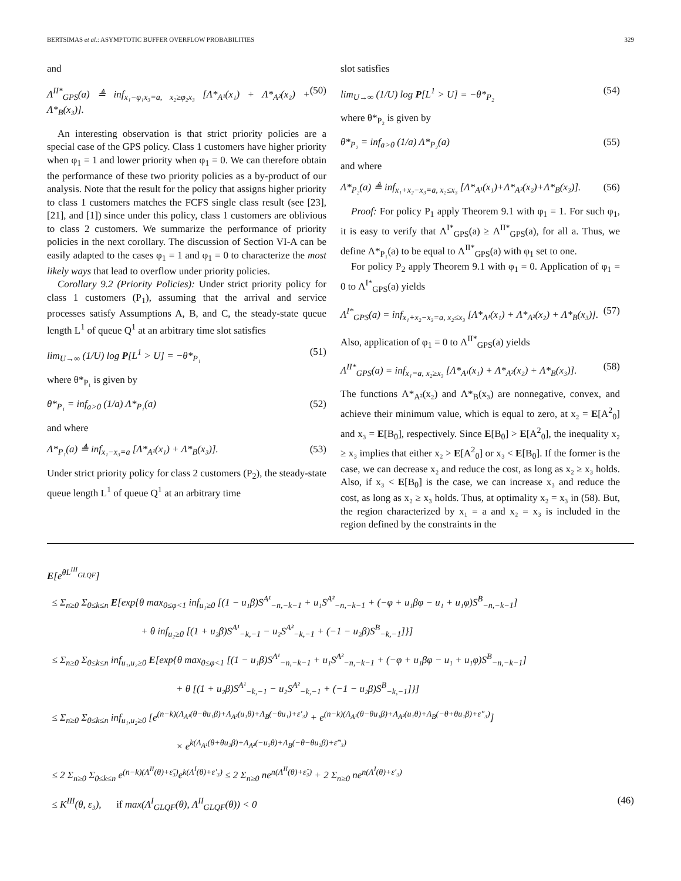BERTSIMAS et al.: ASYMPTOTIC BUFFER OVERFLOW PROBABILITIES 329
and
Λ<sup>II*</sup><sub>GPS</sub>(a) ≜ inf<sub>x₁−φ₁x₃=a, x₂≥φ₂x₃</sub> [Λ*<sub>A¹</sub>(x₁) + Λ*<sub>A²</sub>(x₂) + Λ*<sub>B</sub>(x₃)]. (50)
An interesting observation is that strict priority policies are a special case of the GPS policy. Class 1 customers have higher priority when φ<sub>1</sub> = 1 and lower priority when φ<sub>1</sub> = 0. We can therefore obtain the performance of these two priority policies as a by-product of our analysis. Note that the result for the policy that assigns higher priority to class 1 customers matches the FCFS single class result (see [23], [21], and [1]) since under this policy, class 1 customers are oblivious to class 2 customers. We summarize the performance of priority policies in the next corollary. The discussion of Section VI-A can be easily adapted to the cases φ<sub>1</sub> = 1 and φ<sub>1</sub> = 0 to characterize the most likely ways that lead to overflow under priority policies.
Corollary 9.2 (Priority Policies): Under strict priority policy for class 1 customers (P<sub>1</sub>), assuming that the arrival and service processes satisfy Assumptions A, B, and C, the steady-state queue length L<sup>1</sup> of queue Q<sup>1</sup> at an arbitrary time slot satisfies
lim<sub>U→∞</sub> (1/U) log P[L<sup>1</sup> > U] = −θ*<sub>P₁</sub> (51)
where θ*<sub>P₁</sub> is given by
θ*<sub>P₁</sub> = inf<sub>a>0</sub> (1/a) Λ*<sub>P₁</sub>(a) (52)
and where
Λ*<sub>P₁</sub>(a) ≜ inf<sub>x₁−x₃=a</sub> [Λ*<sub>A¹</sub>(x₁) + Λ*<sub>B</sub>(x₃)]. (53)
Under strict priority policy for class 2 customers (P<sub>2</sub>), the steady-state queue length L<sup>1</sup> of queue Q<sup>1</sup> at an arbitrary time
slot satisfies
lim<sub>U→∞</sub> (1/U) log P[L<sup>1</sup> > U] = −θ*<sub>P₂</sub> (54)
where θ*<sub>P₂</sub> is given by
θ*<sub>P₂</sub> = inf<sub>a>0</sub> (1/a) Λ*<sub>P₂</sub>(a) (55)
and where
Λ*<sub>P₂</sub>(a) ≜ inf<sub>x₁+x₂−x₃=a, x₂≤x₃</sub> [Λ*<sub>A¹</sub>(x₁)+Λ*<sub>A²</sub>(x₂)+Λ*<sub>B</sub>(x₃)]. (56)
Proof: For policy P<sub>1</sub> apply Theorem 9.1 with φ<sub>1</sub> = 1. For such φ<sub>1</sub>, it is easy to verify that Λ<sup>I*</sup><sub>GPS</sub>(a) ≥ Λ<sup>II*</sup><sub>GPS</sub>(a), for all a. Thus, we define Λ*<sub>P₁</sub>(a) to be equal to Λ<sup>II*</sup><sub>GPS</sub>(a) with φ<sub>1</sub> set to one.
For policy P<sub>2</sub> apply Theorem 9.1 with φ<sub>1</sub> = 0. Application of φ<sub>1</sub> = 0 to Λ<sup>I*</sup><sub>GPS</sub>(a) yields
Λ<sup>I*</sup><sub>GPS</sub>(a) = inf<sub>x₁+x₂−x₃=a, x₂≤x₃</sub> [Λ*<sub>A¹</sub>(x₁) + Λ*<sub>A²</sub>(x₂) + Λ*<sub>B</sub>(x₃)]. (57)
Also, application of φ<sub>1</sub> = 0 to Λ<sup>II*</sup><sub>GPS</sub>(a) yields
Λ<sup>II*</sup><sub>GPS</sub>(a) = inf<sub>x₁=a, x₂≥x₃</sub> [Λ*<sub>A¹</sub>(x₁) + Λ*<sub>A²</sub>(x₂) + Λ*<sub>B</sub>(x₃)]. (58)
The functions Λ*<sub>A²</sub>(x₂) and Λ*<sub>B</sub>(x₃) are nonnegative, convex, and achieve their minimum value, which is equal to zero, at x₂ = E[A<sup>2</sup><sub>0</sub>] and x₃ = E[B<sub>0</sub>], respectively. Since E[B<sub>0</sub>] > E[A<sup>2</sup><sub>0</sub>], the inequality x₂ ≥ x₃ implies that either x₂ > E[A<sup>2</sup><sub>0</sub>] or x₃ < E[B<sub>0</sub>]. If the former is the case, we can decrease x₂ and reduce the cost, as long as x₂ ≥ x₃ holds. Also, if x₃ < E[B<sub>0</sub>] is the case, we can increase x₃ and reduce the cost, as long as x₂ ≥ x₃ holds. Thus, at optimality x₂ = x₃ in (58). But, the region characterized by x₁ = a and x₂ = x₃ is included in the region defined by the constraints in the
E[e<sup>θL<sup>III</sup><sub>GLQF</sub></sup>]
≤ Σ<sub>n≥0</sub> Σ<sub>0≤k≤n</sub> E[exp{θ max<sub>0≤φ<1</sub> inf<sub>u₁≥0</sub> [(1 − u₁β)S<sup>A¹</sup><sub>−n,−k−1</sub> + u₁S<sup>A²</sup><sub>−n,−k−1</sub> + (−φ + u₁βφ − u₁ + u₁φ)S<sup>B</sup><sub>−n,−k−1</sub>]
+ θ inf<sub>u₂≥0</sub> [(1 + u₂β)S<sup>A¹</sup><sub>−k,−1</sub> − u₂S<sup>A²</sup><sub>−k,−1</sub> + (−1 − u₂β)S<sup>B</sup><sub>−k,−1</sub>]}]
≤ Σ<sub>n≥0</sub> Σ<sub>0≤k≤n</sub> inf<sub>u₁,u₂≥0</sub> E[exp{θ max<sub>0≤φ<1</sub> [(1 − u₁β)S<sup>A¹</sup><sub>−n,−k−1</sub> + u₁S<sup>A²</sup><sub>−n,−k−1</sub> + (−φ + u₁βφ − u₁ + u₁φ)S<sup>B</sup><sub>−n,−k−1</sub>]
+ θ [(1 + u₂β)S<sup>A¹</sup><sub>−k,−1</sub> − u₂S<sup>A²</sup><sub>−k,−1</sub> + (−1 − u₂β)S<sup>B</sup><sub>−k,−1</sub>]}]
≤ Σ<sub>n≥0</sub> Σ<sub>0≤k≤n</sub> inf<sub>u₁,u₂≥0</sub> [e<sup>(n−k)(Λ<sub>A¹</sub>(θ−θu₁β)+Λ<sub>A²</sub>(u₁θ)+Λ<sub>B</sub>(−θu₁)+ε′₃)</sup> + e<sup>(n−k)(Λ<sub>A¹</sub>(θ−θu₁β)+Λ<sub>A²</sub>(u₁θ)+Λ<sub>B</sub>(−θ+θu₁β)+ε″₃)</sup>]
× e<sup>k(Λ<sub>A¹</sub>(θ+θu₂β)+Λ<sub>A²</sub>(−u₂θ)+Λ<sub>B</sub>(−θ−θu₂β)+ε‴₃)</sup>
≤ 2 Σ<sub>n≥0</sub> Σ<sub>0≤k≤n</sub> e<sup>(n−k)(Λ<sup>II</sup>(θ)+ε̂₃)</sup>e<sup>k(Λ<sup>I</sup>(θ)+ε′₃)</sup> ≤ 2 Σ<sub>n≥0</sub> ne<sup>n(Λ<sup>II</sup>(θ)+ε̂₃)</sup> + 2 Σ<sub>n≥0</sub> ne<sup>n(Λ<sup>I</sup>(θ)+ε′₃)</sup>
≤ K<sup>III</sup>(θ, ε₃), if max(Λ<sup>I</sup><sub>GLQF</sub>(θ), Λ<sup>II</sup><sub>GLQF</sub>(θ)) < 0 (46)